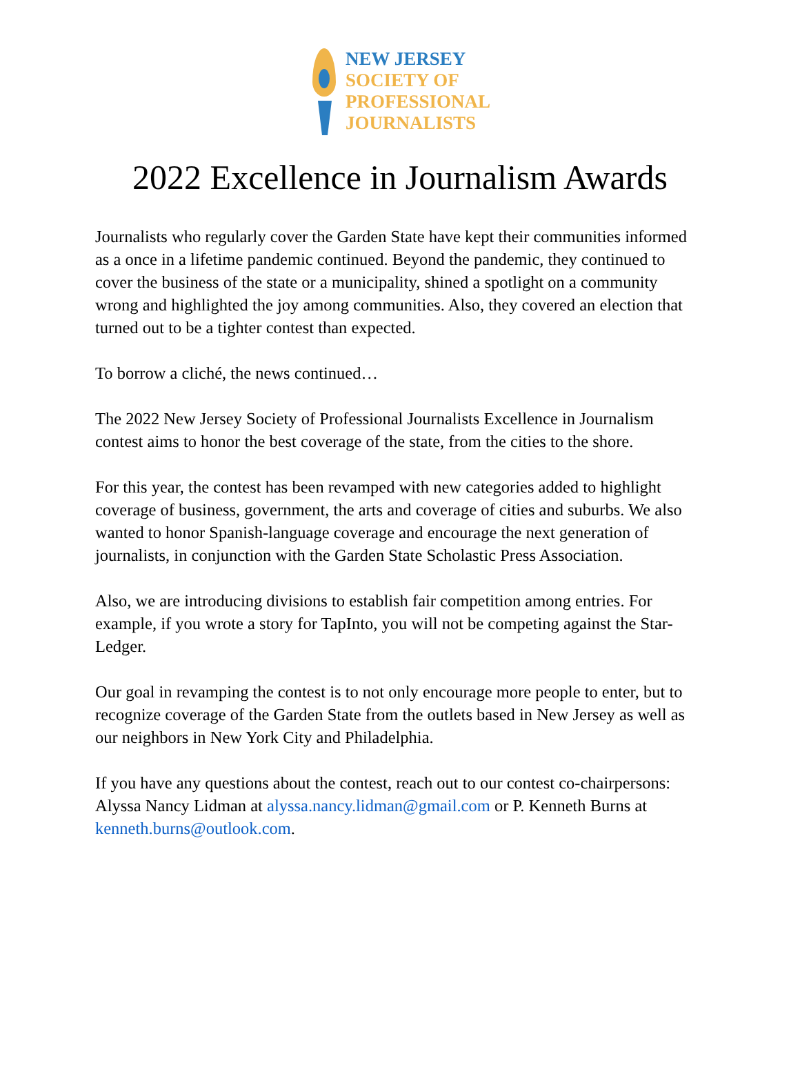NEW JERSEY
SOCIETY OF
PROFESSIONAL
JOURNALISTS
2022 Excellence in Journalism Awards
Journalists who regularly cover the Garden State have kept their communities informed as a once in a lifetime pandemic continued. Beyond the pandemic, they continued to cover the business of the state or a municipality, shined a spotlight on a community wrong and highlighted the joy among communities. Also, they covered an election that turned out to be a tighter contest than expected.
To borrow a cliché, the news continued…
The 2022 New Jersey Society of Professional Journalists Excellence in Journalism contest aims to honor the best coverage of the state, from the cities to the shore.
For this year, the contest has been revamped with new categories added to highlight coverage of business, government, the arts and coverage of cities and suburbs. We also wanted to honor Spanish-language coverage and encourage the next generation of journalists, in conjunction with the Garden State Scholastic Press Association.
Also, we are introducing divisions to establish fair competition among entries. For example, if you wrote a story for TapInto, you will not be competing against the Star-Ledger.
Our goal in revamping the contest is to not only encourage more people to enter, but to recognize coverage of the Garden State from the outlets based in New Jersey as well as our neighbors in New York City and Philadelphia.
If you have any questions about the contest, reach out to our contest co-chairpersons: Alyssa Nancy Lidman at alyssa.nancy.lidman@gmail.com or P. Kenneth Burns at kenneth.burns@outlook.com.